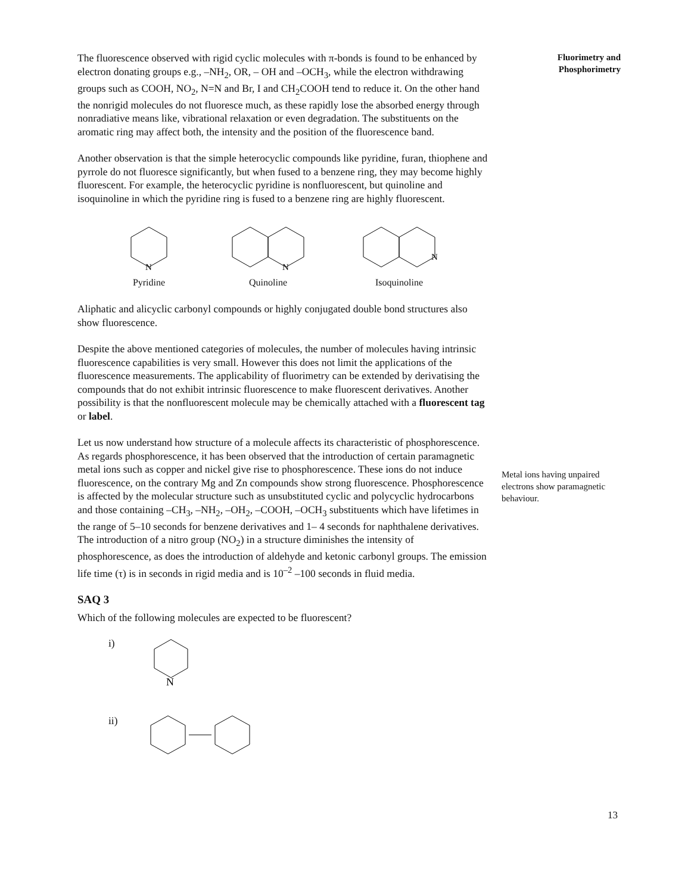The fluorescence observed with rigid cyclic molecules with π-bonds is found to be enhanced by electron donating groups e.g., –NH<sub>2</sub>, OR, – OH and –OCH<sub>3</sub>, while the electron withdrawing groups such as COOH, NO<sub>2</sub>, N=N and Br, I and CH<sub>2</sub>COOH tend to reduce it. On the other hand the nonrigid molecules do not fluoresce much, as these rapidly lose the absorbed energy through nonradiative means like, vibrational relaxation or even degradation. The substituents on the aromatic ring may affect both, the intensity and the position of the fluorescence band.
Another observation is that the simple heterocyclic compounds like pyridine, furan, thiophene and pyrrole do not fluoresce significantly, but when fused to a benzene ring, they may become highly fluorescent. For example, the heterocyclic pyridine is nonfluorescent, but quinoline and isoquinoline in which the pyridine ring is fused to a benzene ring are highly fluorescent.
N
Pyridine
N
Quinoline
N
Isoquinoline
Aliphatic and alicyclic carbonyl compounds or highly conjugated double bond structures also show fluorescence.
Despite the above mentioned categories of molecules, the number of molecules having intrinsic fluorescence capabilities is very small. However this does not limit the applications of the fluorescence measurements. The applicability of fluorimetry can be extended by derivatising the compounds that do not exhibit intrinsic fluorescence to make fluorescent derivatives. Another possibility is that the nonfluorescent molecule may be chemically attached with a fluorescent tag or label.
Let us now understand how structure of a molecule affects its characteristic of phosphorescence. As regards phosphorescence, it has been observed that the introduction of certain paramagnetic metal ions such as copper and nickel give rise to phosphorescence. These ions do not induce fluorescence, on the contrary Mg and Zn compounds show strong fluorescence. Phosphorescence is affected by the molecular structure such as unsubstituted cyclic and polycyclic hydrocarbons and those containing –CH<sub>3</sub>, –NH<sub>2</sub>, –OH<sub>2</sub>, –COOH, –OCH<sub>3</sub> substituents which have lifetimes in the range of 5–10 seconds for benzene derivatives and 1– 4 seconds for naphthalene derivatives. The introduction of a nitro group (NO<sub>2</sub>) in a structure diminishes the intensity of phosphorescence, as does the introduction of aldehyde and ketonic carbonyl groups. The emission life time (τ) is in seconds in rigid media and is 10<sup>–2</sup> –100 seconds in fluid media.
SAQ 3
Which of the following molecules are expected to be fluorescent?
i)
N
ii)
Fluorimetry and
Phosphorimetry
Metal ions having unpaired electrons show paramagnetic behaviour.
13